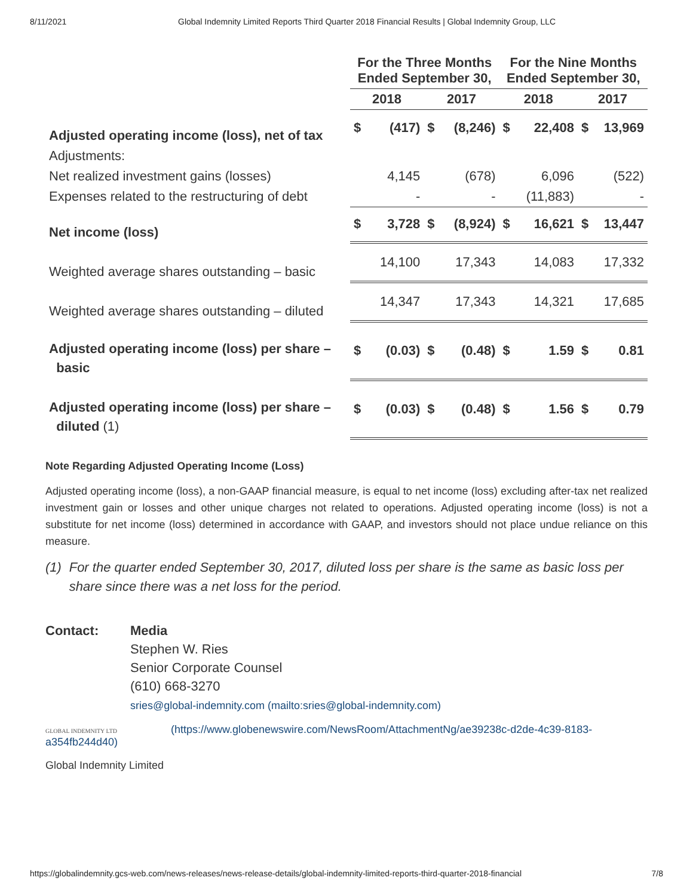8/11/2021 Global Indemnity Limited Reports Third Quarter 2018 Financial Results | Global Indemnity Group, LLC
| | For the Three Months Ended September 30, | | | | For the Nine Months Ended September 30, | | | |
| --- | --- | --- | --- | --- | --- | --- | --- | --- |
| | 2018 | | 2017 | | 2018 | | 2017 | |
| Adjusted operating income (loss), net of tax | $ | (417) | $ | (8,246) | $ | 22,408 | $ | 13,969 |
| Adjustments: | | | | | | | | |
| Net realized investment gains (losses) | | 4,145 | | (678) | | 6,096 | | (522) |
| Expenses related to the restructuring of debt | | - | | - | | (11,883) | | - |
| Net income (loss) | $ | 3,728 | $ | (8,924) | $ | 16,621 | $ | 13,447 |
| Weighted average shares outstanding – basic | | 14,100 | | 17,343 | | 14,083 | | 17,332 |
| Weighted average shares outstanding – diluted | | 14,347 | | 17,343 | | 14,321 | | 17,685 |
| Adjusted operating income (loss) per share – basic | $ | (0.03) | $ | (0.48) | $ | 1.59 | $ | 0.81 |
| Adjusted operating income (loss) per share – diluted (1) | $ | (0.03) | $ | (0.48) | $ | 1.56 | $ | 0.79 |
Note Regarding Adjusted Operating Income (Loss)
Adjusted operating income (loss), a non-GAAP financial measure, is equal to net income (loss) excluding after-tax net realized investment gain or losses and other unique charges not related to operations. Adjusted operating income (loss) is not a substitute for net income (loss) determined in accordance with GAAP, and investors should not place undue reliance on this measure.
(1) For the quarter ended September 30, 2017, diluted loss per share is the same as basic loss per share since there was a net loss for the period.
Contact: Media
Stephen W. Ries
Senior Corporate Counsel
(610) 668-3270
sries@global-indemnity.com (mailto:sries@global-indemnity.com)
GLOBAL INDEMNITY LTD (https://www.globenewswire.com/NewsRoom/AttachmentNg/ae39238c-d2de-4c39-8183-a354fb244d40)
Global Indemnity Limited
https://globalindemnity.gcs-web.com/news-releases/news-release-details/global-indemnity-limited-reports-third-quarter-2018-financial 7/8